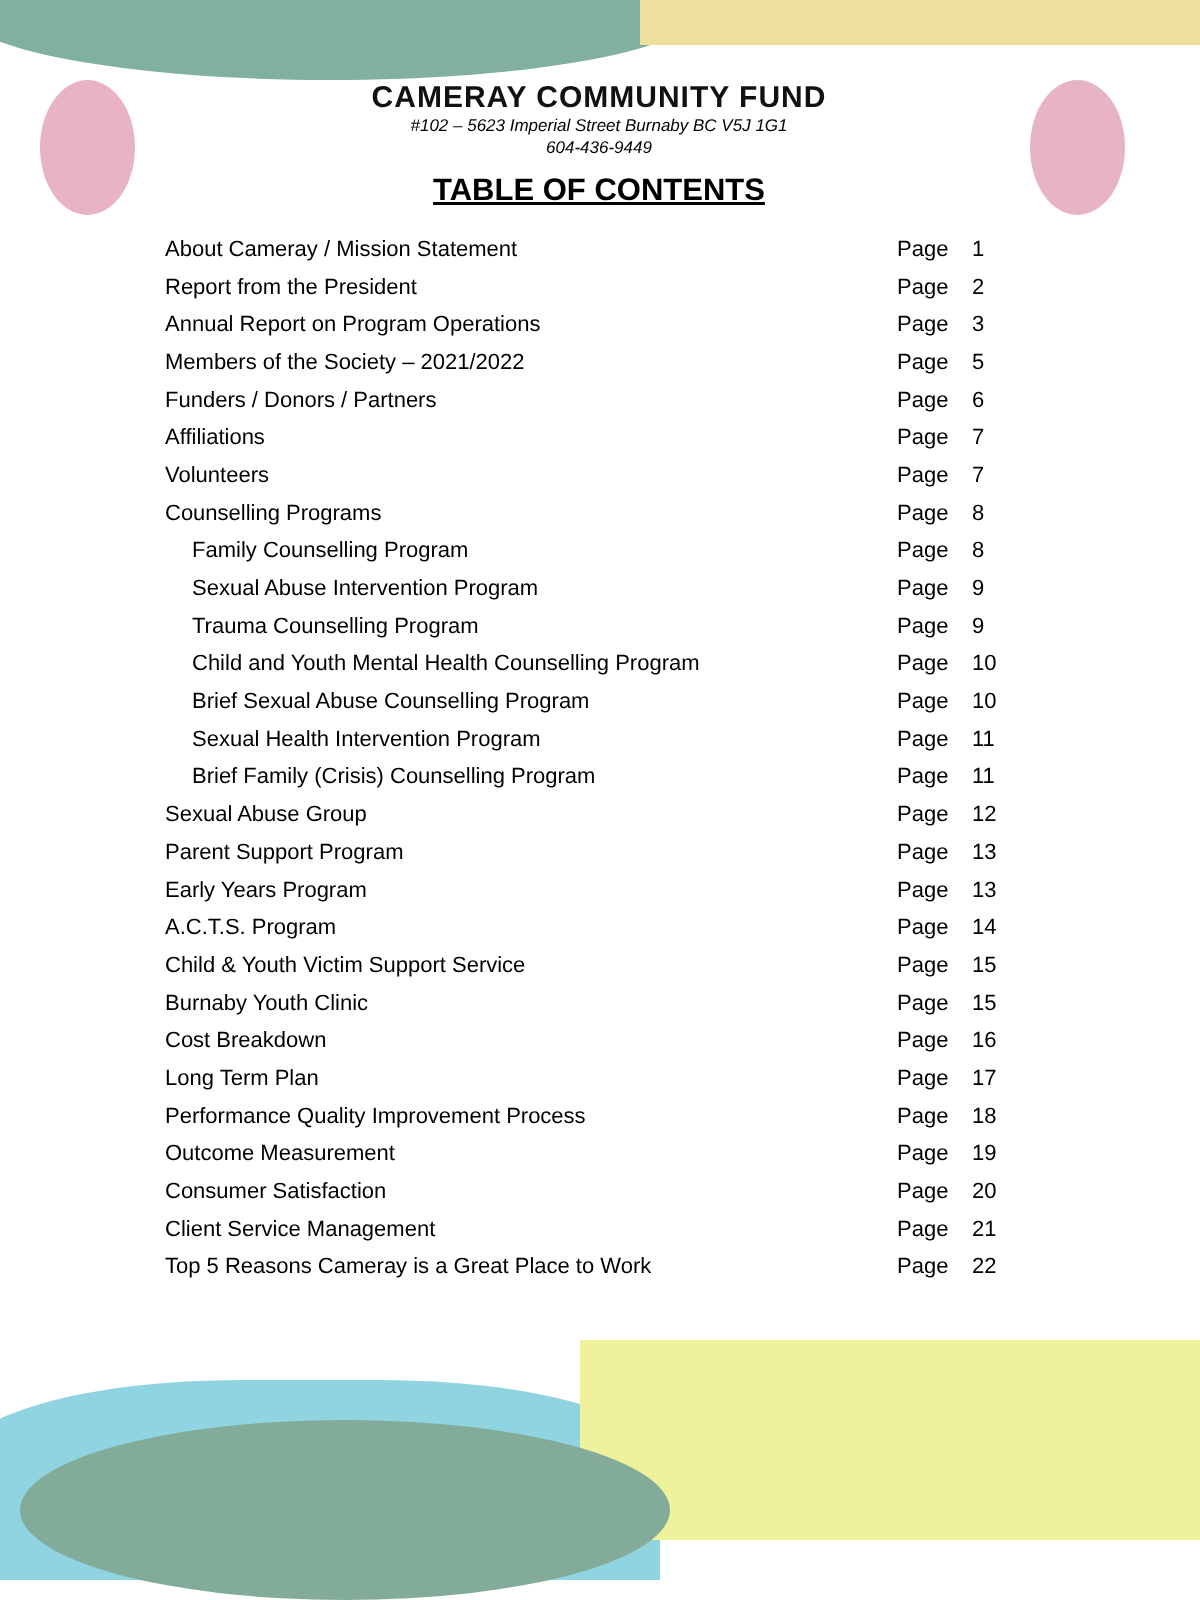CAMERAY COMMUNITY FUND
#102 – 5623 Imperial Street Burnaby BC V5J 1G1
604-436-9449
TABLE OF CONTENTS
| About Cameray / Mission Statement | Page | 1 |
| Report from the President | Page | 2 |
| Annual Report on Program Operations | Page | 3 |
| Members of the Society – 2021/2022 | Page | 5 |
| Funders / Donors / Partners | Page | 6 |
| Affiliations | Page | 7 |
| Volunteers | Page | 7 |
| Counselling Programs | Page | 8 |
| Family Counselling Program | Page | 8 |
| Sexual Abuse Intervention Program | Page | 9 |
| Trauma Counselling Program | Page | 9 |
| Child and Youth Mental Health Counselling Program | Page | 10 |
| Brief Sexual Abuse Counselling Program | Page | 10 |
| Sexual Health Intervention Program | Page | 11 |
| Brief Family (Crisis) Counselling Program | Page | 11 |
| Sexual Abuse Group | Page | 12 |
| Parent Support Program | Page | 13 |
| Early Years Program | Page | 13 |
| A.C.T.S. Program | Page | 14 |
| Child & Youth Victim Support Service | Page | 15 |
| Burnaby Youth Clinic | Page | 15 |
| Cost Breakdown | Page | 16 |
| Long Term Plan | Page | 17 |
| Performance Quality Improvement Process | Page | 18 |
| Outcome Measurement | Page | 19 |
| Consumer Satisfaction | Page | 20 |
| Client Service Management | Page | 21 |
| Top 5 Reasons Cameray is a Great Place to Work | Page | 22 |